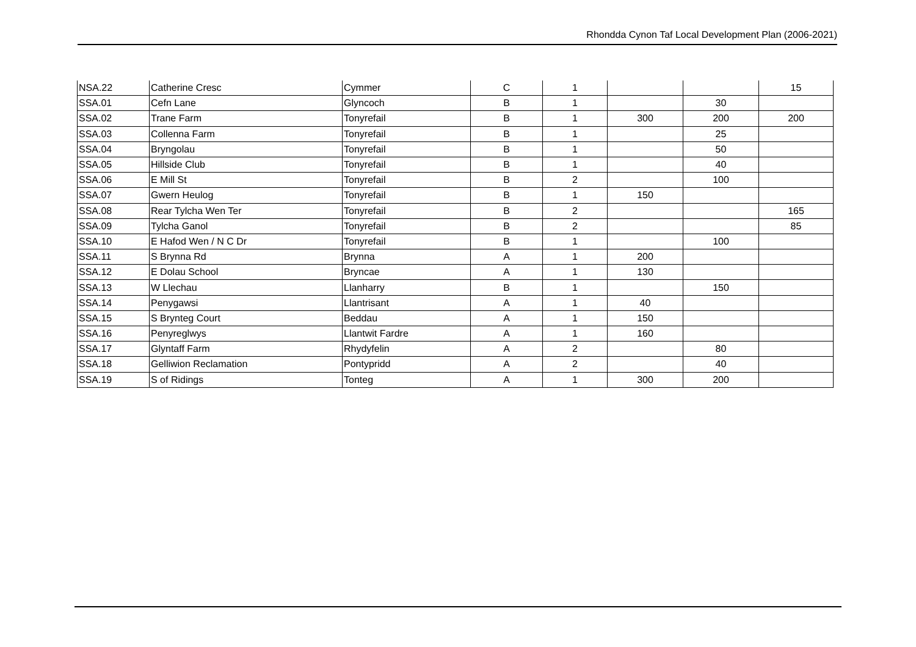Rhondda Cynon Taf Local Development Plan (2006-2021)
| NSA.22 | Catherine Cresc | Cymmer | C | 1 | | | 15 |
| SSA.01 | Cefn Lane | Glyncoch | B | 1 | | 30 | |
| SSA.02 | Trane Farm | Tonyrefail | B | 1 | 300 | 200 | 200 |
| SSA.03 | Collenna Farm | Tonyrefail | B | 1 | | 25 | |
| SSA.04 | Bryngolau | Tonyrefail | B | 1 | | 50 | |
| SSA.05 | Hillside Club | Tonyrefail | B | 1 | | 40 | |
| SSA.06 | E Mill St | Tonyrefail | B | 2 | | 100 | |
| SSA.07 | Gwern Heulog | Tonyrefail | B | 1 | 150 | | |
| SSA.08 | Rear Tylcha Wen Ter | Tonyrefail | B | 2 | | | 165 |
| SSA.09 | Tylcha Ganol | Tonyrefail | B | 2 | | | 85 |
| SSA.10 | E Hafod Wen / N C Dr | Tonyrefail | B | 1 | | 100 | |
| SSA.11 | S Brynna Rd | Brynna | A | 1 | 200 | | |
| SSA.12 | E Dolau School | Bryncae | A | 1 | 130 | | |
| SSA.13 | W Llechau | Llanharry | B | 1 | | 150 | |
| SSA.14 | Penygawsi | Llantrisant | A | 1 | 40 | | |
| SSA.15 | S Brynteg Court | Beddau | A | 1 | 150 | | |
| SSA.16 | Penyreglwys | Llantwit Fardre | A | 1 | 160 | | |
| SSA.17 | Glyntaff Farm | Rhydyfelin | A | 2 | | 80 | |
| SSA.18 | Gelliwion Reclamation | Pontypridd | A | 2 | | 40 | |
| SSA.19 | S of Ridings | Tonteg | A | 1 | 300 | 200 | |